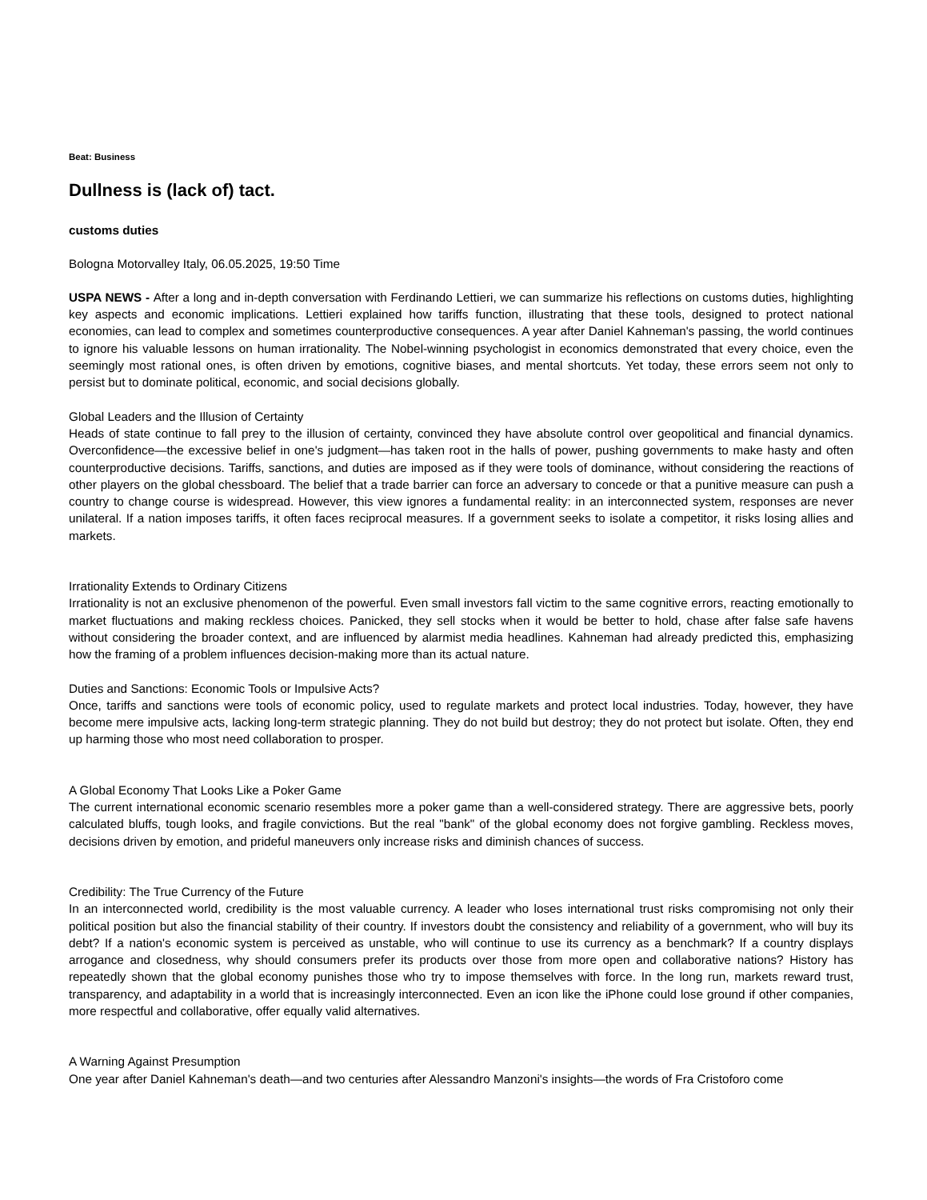Beat: Business
Dullness is (lack of) tact.
customs duties
Bologna Motorvalley Italy, 06.05.2025, 19:50 Time
USPA NEWS - After a long and in-depth conversation with Ferdinando Lettieri, we can summarize his reflections on customs duties, highlighting key aspects and economic implications. Lettieri explained how tariffs function, illustrating that these tools, designed to protect national economies, can lead to complex and sometimes counterproductive consequences. A year after Daniel Kahneman's passing, the world continues to ignore his valuable lessons on human irrationality. The Nobel-winning psychologist in economics demonstrated that every choice, even the seemingly most rational ones, is often driven by emotions, cognitive biases, and mental shortcuts. Yet today, these errors seem not only to persist but to dominate political, economic, and social decisions globally.
Global Leaders and the Illusion of Certainty
Heads of state continue to fall prey to the illusion of certainty, convinced they have absolute control over geopolitical and financial dynamics. Overconfidence—the excessive belief in one's judgment—has taken root in the halls of power, pushing governments to make hasty and often counterproductive decisions. Tariffs, sanctions, and duties are imposed as if they were tools of dominance, without considering the reactions of other players on the global chessboard. The belief that a trade barrier can force an adversary to concede or that a punitive measure can push a country to change course is widespread. However, this view ignores a fundamental reality: in an interconnected system, responses are never unilateral. If a nation imposes tariffs, it often faces reciprocal measures. If a government seeks to isolate a competitor, it risks losing allies and markets.
Irrationality Extends to Ordinary Citizens
Irrationality is not an exclusive phenomenon of the powerful. Even small investors fall victim to the same cognitive errors, reacting emotionally to market fluctuations and making reckless choices. Panicked, they sell stocks when it would be better to hold, chase after false safe havens without considering the broader context, and are influenced by alarmist media headlines. Kahneman had already predicted this, emphasizing how the framing of a problem influences decision-making more than its actual nature.
Duties and Sanctions: Economic Tools or Impulsive Acts?
Once, tariffs and sanctions were tools of economic policy, used to regulate markets and protect local industries. Today, however, they have become mere impulsive acts, lacking long-term strategic planning. They do not build but destroy; they do not protect but isolate. Often, they end up harming those who most need collaboration to prosper.
A Global Economy That Looks Like a Poker Game
The current international economic scenario resembles more a poker game than a well-considered strategy. There are aggressive bets, poorly calculated bluffs, tough looks, and fragile convictions. But the real "bank" of the global economy does not forgive gambling. Reckless moves, decisions driven by emotion, and prideful maneuvers only increase risks and diminish chances of success.
Credibility: The True Currency of the Future
In an interconnected world, credibility is the most valuable currency. A leader who loses international trust risks compromising not only their political position but also the financial stability of their country. If investors doubt the consistency and reliability of a government, who will buy its debt? If a nation's economic system is perceived as unstable, who will continue to use its currency as a benchmark? If a country displays arrogance and closedness, why should consumers prefer its products over those from more open and collaborative nations? History has repeatedly shown that the global economy punishes those who try to impose themselves with force. In the long run, markets reward trust, transparency, and adaptability in a world that is increasingly interconnected. Even an icon like the iPhone could lose ground if other companies, more respectful and collaborative, offer equally valid alternatives.
A Warning Against Presumption
One year after Daniel Kahneman's death—and two centuries after Alessandro Manzoni's insights—the words of Fra Cristoforo come